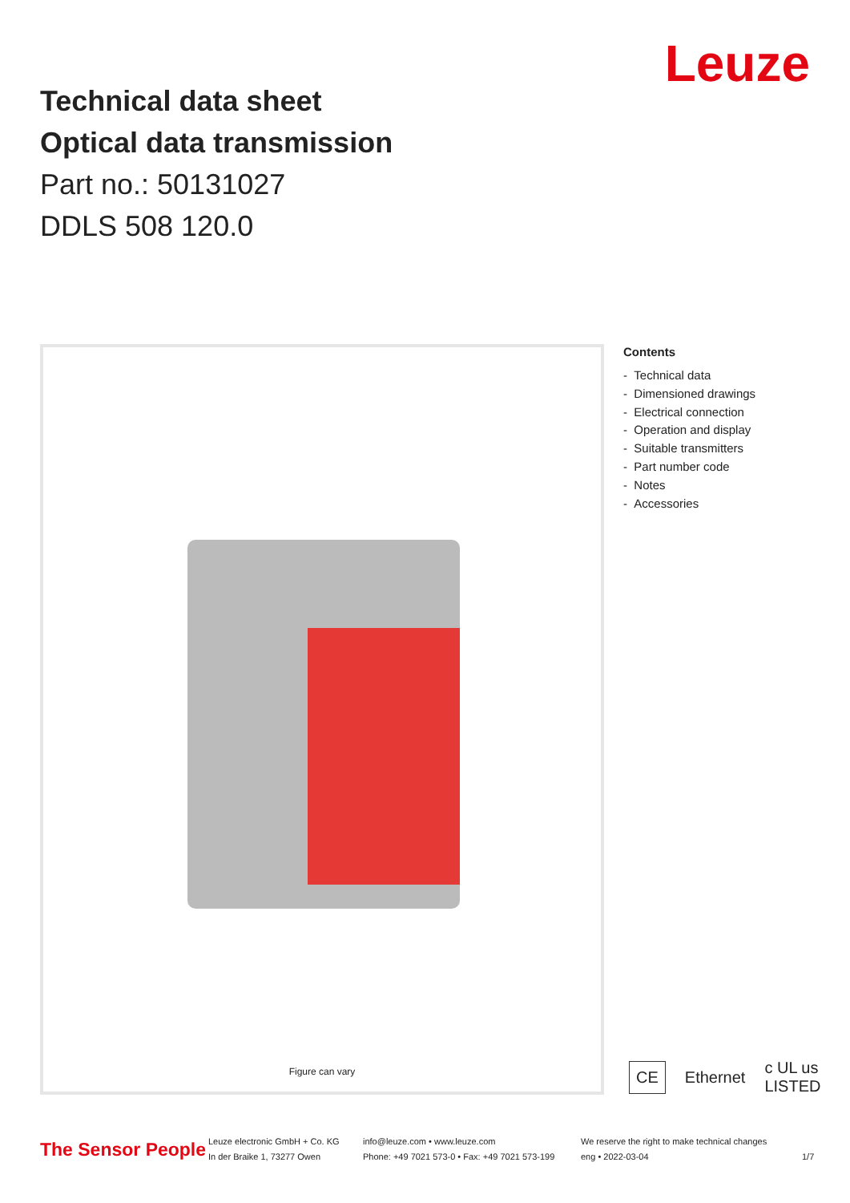Leuze
Technical data sheet
Optical data transmission
Part no.: 50131027
DDLS 508 120.0
Figure can vary
Contents
- Technical data
- Dimensioned drawings
- Electrical connection
- Operation and display
- Suitable transmitters
- Part number code
- Notes
- Accessories
CE Ethernet c UL us LISTED
The Sensor People
Leuze electronic GmbH + Co. KG
In der Braike 1, 73277 Owen
info@leuze.com • www.leuze.com
Phone: +49 7021 573-0 • Fax: +49 7021 573-199
We reserve the right to make technical changes
eng • 2022-03-04
1/7